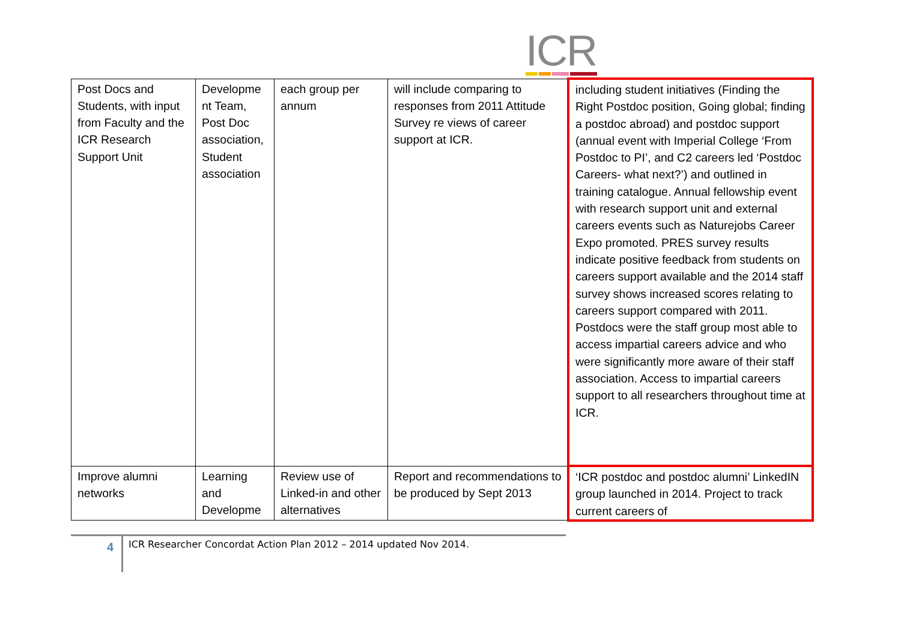ICR
| Post Docs and Students, with input from Faculty and the ICR Research Support Unit | Developme nt Team, Post Doc association, Student association | each group per annum | will include comparing to responses from 2011 Attitude Survey re views of career support at ICR. | including student initiatives (Finding the Right Postdoc position, Going global; finding a postdoc abroad) and postdoc support (annual event with Imperial College ‘From Postdoc to PI’, and C2 careers led ‘Postdoc Careers- what next?’) and outlined in training catalogue. Annual fellowship event with research support unit and external careers events such as Naturejobs Career Expo promoted. PRES survey results indicate positive feedback from students on careers support available and the 2014 staff survey shows increased scores relating to careers support compared with 2011. Postdocs were the staff group most able to access impartial careers advice and who were significantly more aware of their staff association. Access to impartial careers support to all researchers throughout time at ICR. |
| Improve alumni networks | Learning and Developme | Review use of Linked-in and other alternatives | Report and recommendations to be produced by Sept 2013 | ‘ICR postdoc and postdoc alumni’ LinkedIN group launched in 2014. Project to track current careers of |
4
ICR Researcher Concordat Action Plan 2012 – 2014 updated Nov 2014.